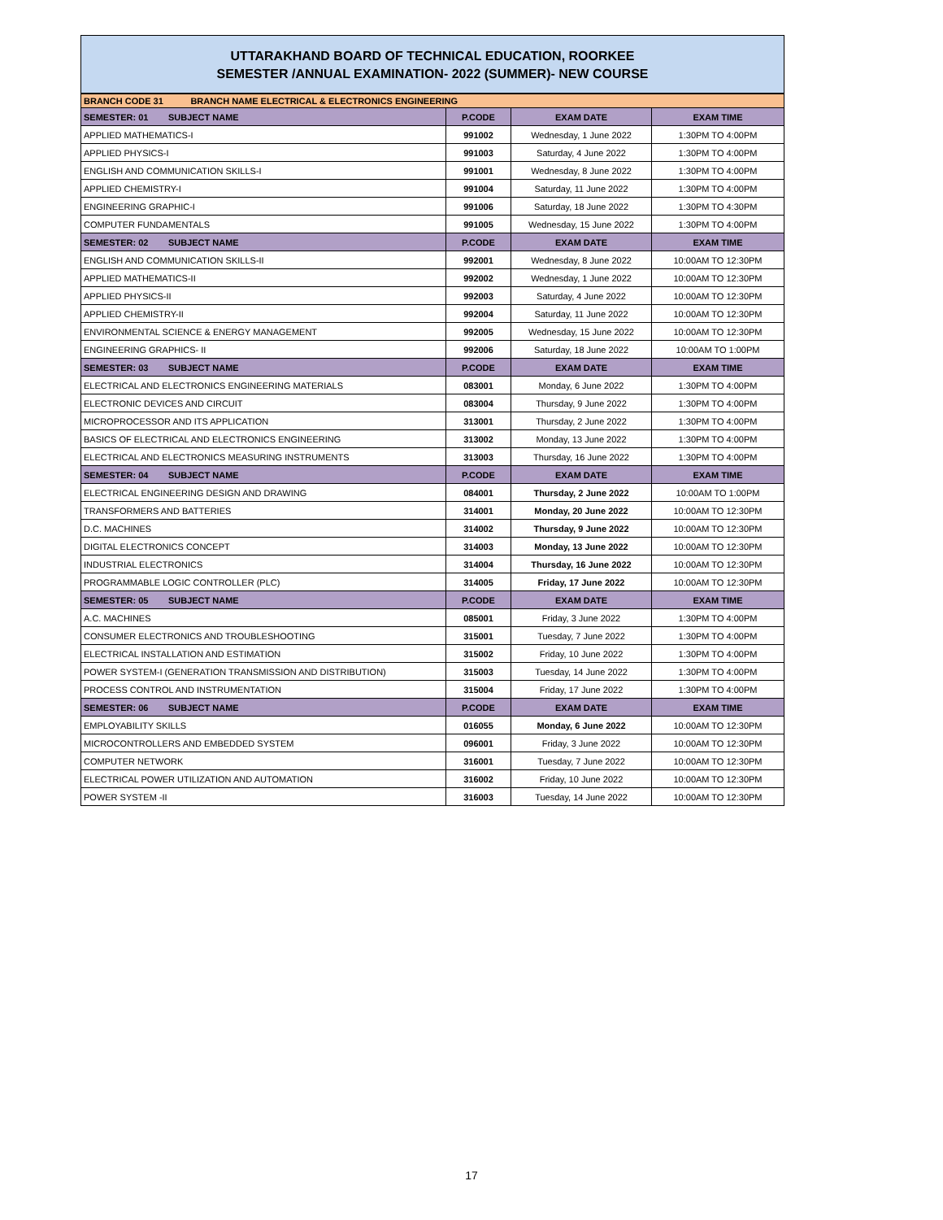UTTARAKHAND BOARD OF TECHNICAL EDUCATION, ROORKEE
SEMESTER /ANNUAL EXAMINATION- 2022 (SUMMER)- NEW COURSE
| BRANCH CODE 31 BRANCH NAME ELECTRICAL & ELECTRONICS ENGINEERING | | | |
| SEMESTER: 01 SUBJECT NAME | P.CODE | EXAM DATE | EXAM TIME |
| APPLIED MATHEMATICS-I | 991002 | Wednesday, 1 June 2022 | 1:30PM TO 4:00PM |
| APPLIED PHYSICS-I | 991003 | Saturday, 4 June 2022 | 1:30PM TO 4:00PM |
| ENGLISH AND COMMUNICATION SKILLS-I | 991001 | Wednesday, 8 June 2022 | 1:30PM TO 4:00PM |
| APPLIED CHEMISTRY-I | 991004 | Saturday, 11 June 2022 | 1:30PM TO 4:00PM |
| ENGINEERING GRAPHIC-I | 991006 | Saturday, 18 June 2022 | 1:30PM TO 4:30PM |
| COMPUTER FUNDAMENTALS | 991005 | Wednesday, 15 June 2022 | 1:30PM TO 4:00PM |
| SEMESTER: 02 SUBJECT NAME | P.CODE | EXAM DATE | EXAM TIME |
| ENGLISH AND COMMUNICATION SKILLS-II | 992001 | Wednesday, 8 June 2022 | 10:00AM TO 12:30PM |
| APPLIED MATHEMATICS-II | 992002 | Wednesday, 1 June 2022 | 10:00AM TO 12:30PM |
| APPLIED PHYSICS-II | 992003 | Saturday, 4 June 2022 | 10:00AM TO 12:30PM |
| APPLIED CHEMISTRY-II | 992004 | Saturday, 11 June 2022 | 10:00AM TO 12:30PM |
| ENVIRONMENTAL SCIENCE & ENERGY MANAGEMENT | 992005 | Wednesday, 15 June 2022 | 10:00AM TO 12:30PM |
| ENGINEERING GRAPHICS- II | 992006 | Saturday, 18 June 2022 | 10:00AM TO 1:00PM |
| SEMESTER: 03 SUBJECT NAME | P.CODE | EXAM DATE | EXAM TIME |
| ELECTRICAL AND ELECTRONICS ENGINEERING MATERIALS | 083001 | Monday, 6 June 2022 | 1:30PM TO 4:00PM |
| ELECTRONIC DEVICES AND CIRCUIT | 083004 | Thursday, 9 June 2022 | 1:30PM TO 4:00PM |
| MICROPROCESSOR AND ITS APPLICATION | 313001 | Thursday, 2 June 2022 | 1:30PM TO 4:00PM |
| BASICS OF ELECTRICAL AND ELECTRONICS ENGINEERING | 313002 | Monday, 13 June 2022 | 1:30PM TO 4:00PM |
| ELECTRICAL AND ELECTRONICS MEASURING INSTRUMENTS | 313003 | Thursday, 16 June 2022 | 1:30PM TO 4:00PM |
| SEMESTER: 04 SUBJECT NAME | P.CODE | EXAM DATE | EXAM TIME |
| ELECTRICAL ENGINEERING DESIGN AND DRAWING | 084001 | Thursday, 2 June 2022 | 10:00AM TO 1:00PM |
| TRANSFORMERS AND BATTERIES | 314001 | Monday, 20 June 2022 | 10:00AM TO 12:30PM |
| D.C. MACHINES | 314002 | Thursday, 9 June 2022 | 10:00AM TO 12:30PM |
| DIGITAL ELECTRONICS CONCEPT | 314003 | Monday, 13 June 2022 | 10:00AM TO 12:30PM |
| INDUSTRIAL ELECTRONICS | 314004 | Thursday, 16 June 2022 | 10:00AM TO 12:30PM |
| PROGRAMMABLE LOGIC CONTROLLER (PLC) | 314005 | Friday, 17 June 2022 | 10:00AM TO 12:30PM |
| SEMESTER: 05 SUBJECT NAME | P.CODE | EXAM DATE | EXAM TIME |
| A.C. MACHINES | 085001 | Friday, 3 June 2022 | 1:30PM TO 4:00PM |
| CONSUMER ELECTRONICS AND TROUBLESHOOTING | 315001 | Tuesday, 7 June 2022 | 1:30PM TO 4:00PM |
| ELECTRICAL INSTALLATION AND ESTIMATION | 315002 | Friday, 10 June 2022 | 1:30PM TO 4:00PM |
| POWER SYSTEM-I (GENERATION TRANSMISSION AND DISTRIBUTION) | 315003 | Tuesday, 14 June 2022 | 1:30PM TO 4:00PM |
| PROCESS CONTROL AND INSTRUMENTATION | 315004 | Friday, 17 June 2022 | 1:30PM TO 4:00PM |
| SEMESTER: 06 SUBJECT NAME | P.CODE | EXAM DATE | EXAM TIME |
| EMPLOYABILITY SKILLS | 016055 | Monday, 6 June 2022 | 10:00AM TO 12:30PM |
| MICROCONTROLLERS AND EMBEDDED SYSTEM | 096001 | Friday, 3 June 2022 | 10:00AM TO 12:30PM |
| COMPUTER NETWORK | 316001 | Tuesday, 7 June 2022 | 10:00AM TO 12:30PM |
| ELECTRICAL POWER UTILIZATION AND AUTOMATION | 316002 | Friday, 10 June 2022 | 10:00AM TO 12:30PM |
| POWER SYSTEM -II | 316003 | Tuesday, 14 June 2022 | 10:00AM TO 12:30PM |
17